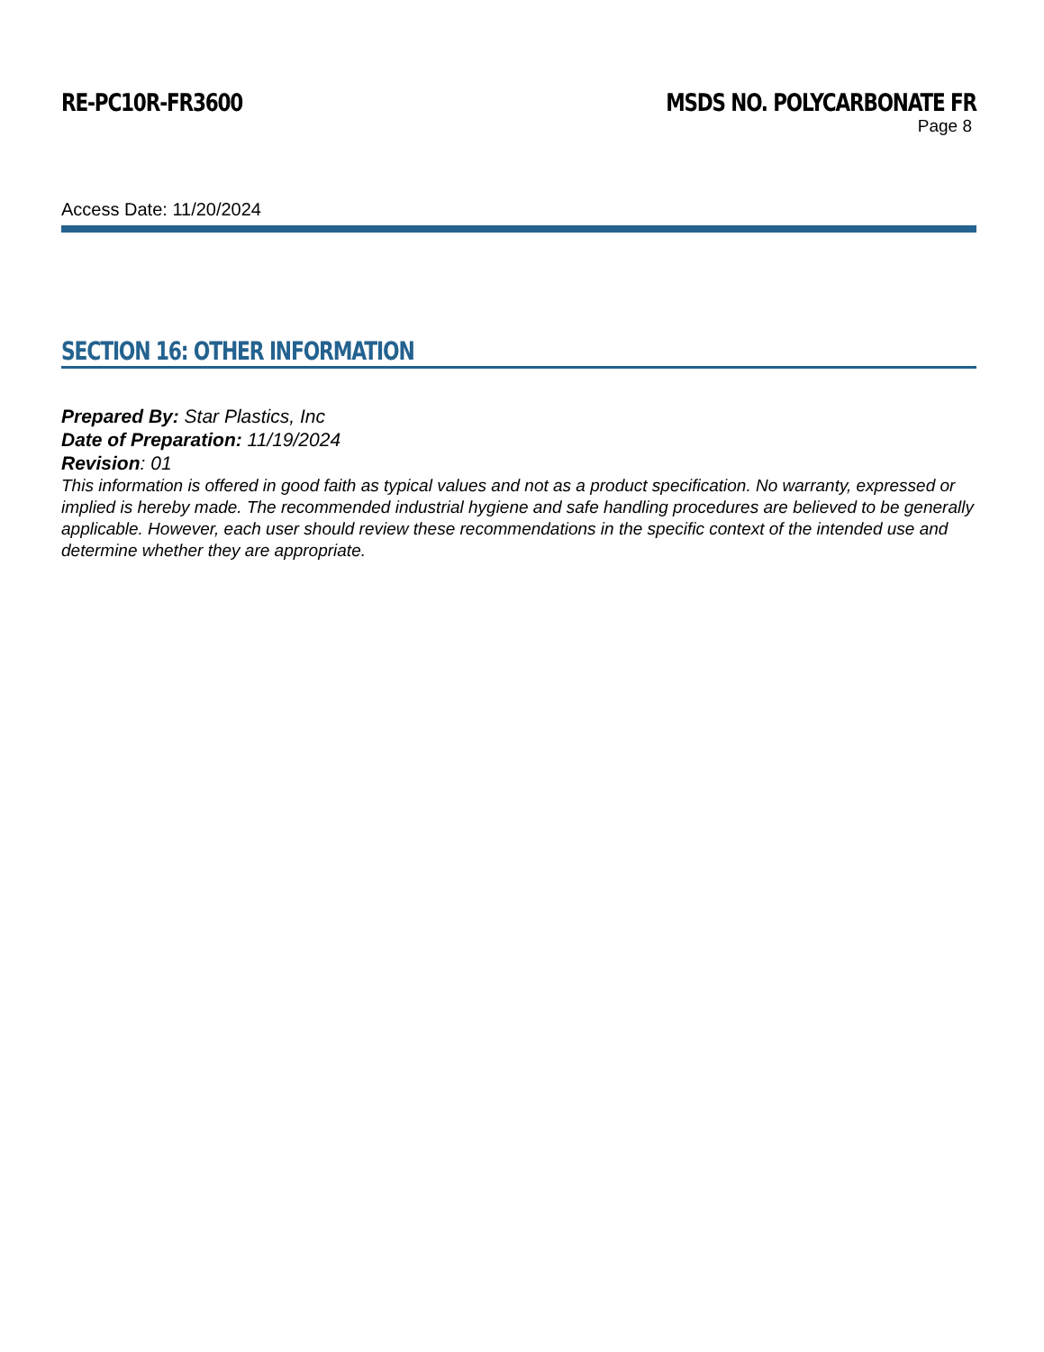RE-PC10R-FR3600 MSDS NO. POLYCARBONATE FR
Page 8
Access Date: 11/20/2024
SECTION 16: OTHER INFORMATION
Prepared By: Star Plastics, Inc
Date of Preparation: 11/19/2024
Revision: 01
This information is offered in good faith as typical values and not as a product specification. No warranty, expressed or implied is hereby made. The recommended industrial hygiene and safe handling procedures are believed to be generally applicable. However, each user should review these recommendations in the specific context of the intended use and determine whether they are appropriate.